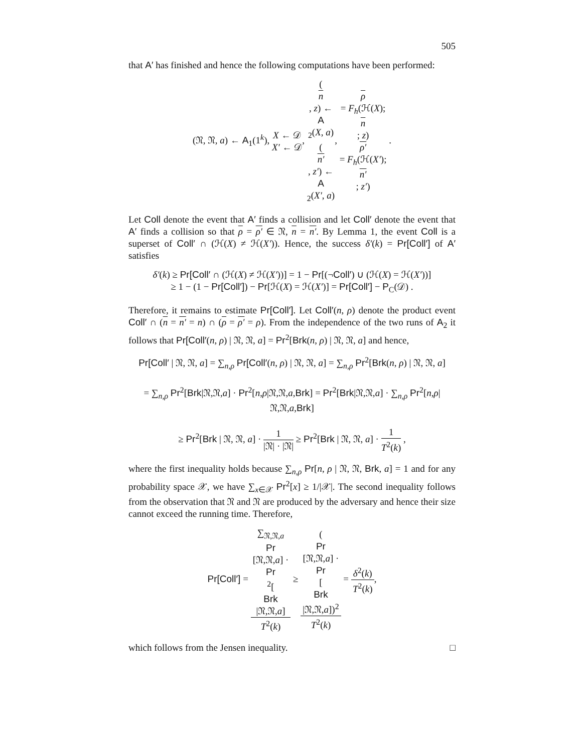505
that A′ has finished and hence the following computations have been performed:
(𝔑, 𝔑, a) ← A<sub>1</sub>(1<sup>k</sup>), X ← 𝒟 X′ ← 𝒟, (n, z) ←
A
<sub>2</sub>(X, a) (n′, z′) ←
A
<sub>2</sub>(X′, a), ρ
= F<sub>h</sub>(ℋ(X);
n; z) ρ′
= F<sub>h</sub>(ℋ(X′);
n′; z′) .
Let Coll denote the event that A′ finds a collision and let Coll′ denote the event that A′ finds a collision so that ρ = ρ′ ∈ 𝔑, n = n′. By Lemma 1, the event Coll is a superset of Coll′ ∩ (ℋ(X) ≠ ℋ(X′)). Hence, the success δ′(k) = Pr[Coll′] of A′ satisfies
δ′(k) ≥ Pr[Coll′ ∩ (ℋ(X) ≠ ℋ(X′))] = 1 − Pr[(¬Coll′) ∪ (ℋ(X) = ℋ(X′))]
≥ 1 − (1 − Pr[Coll′]) − Pr[ℋ(X) = ℋ(X′)] = Pr[Coll′] − P<sub>C</sub>(𝒟) .
Therefore, it remains to estimate Pr[Coll′]. Let Coll′(n, ρ) denote the product event Coll′ ∩ (n = n′ = n) ∩ (ρ = ρ′ = ρ). From the independence of the two runs of A<sub>2</sub> it follows that Pr[Coll′(n, ρ) | 𝔑, 𝔑, a] = Pr<sup>2</sup>[Brk(n, ρ) | 𝔑, 𝔑, a] and hence,
Pr[Coll′ | 𝔑, 𝔑, a] = ∑<sub>n,ρ</sub> Pr[Coll′(n, ρ) | 𝔑, 𝔑, a] = ∑<sub>n,ρ</sub> Pr<sup>2</sup>[Brk(n, ρ) | 𝔑, 𝔑, a]
= ∑<sub>n,ρ</sub> Pr<sup>2</sup>[Brk|𝔑,𝔑,a] · Pr<sup>2</sup>[n,ρ|𝔑,𝔑,a,Brk] = Pr<sup>2</sup>[Brk|𝔑,𝔑,a] · ∑<sub>n,ρ</sub> Pr<sup>2</sup>[n,ρ|𝔑,𝔑,a,Brk]
≥ Pr<sup>2</sup>[Brk | 𝔑, 𝔑, a] · 1 |𝔑| · |𝔑| ≥ Pr<sup>2</sup>[Brk | 𝔑, 𝔑, a] · 1 T<sup>2</sup>(k) ,
where the first inequality holds because ∑<sub>n,ρ</sub> Pr[n, ρ | 𝔑, 𝔑, Brk, a] = 1 and for any probability space 𝒳, we have ∑<sub>x∈𝒳</sub> Pr<sup>2</sup>[x] ≥ 1/|𝒳|. The second inequality follows from the observation that 𝔑 and 𝔑 are produced by the adversary and hence their size cannot exceed the running time. Therefore,
Pr[Coll′] = ∑<sub>𝔑,𝔑,a</sub>
Pr
[𝔑,𝔑,a] ·
Pr
<sup>2</sup>[Brk
|𝔑,𝔑,a] T<sup>2</sup>(k) ≥ (Pr
[𝔑,𝔑,a] ·
Pr
[Brk
|𝔑,𝔑,a])<sup>2</sup> T<sup>2</sup>(k) = δ<sup>2</sup>(k) T<sup>2</sup>(k),
which follows from the Jensen inequality. □